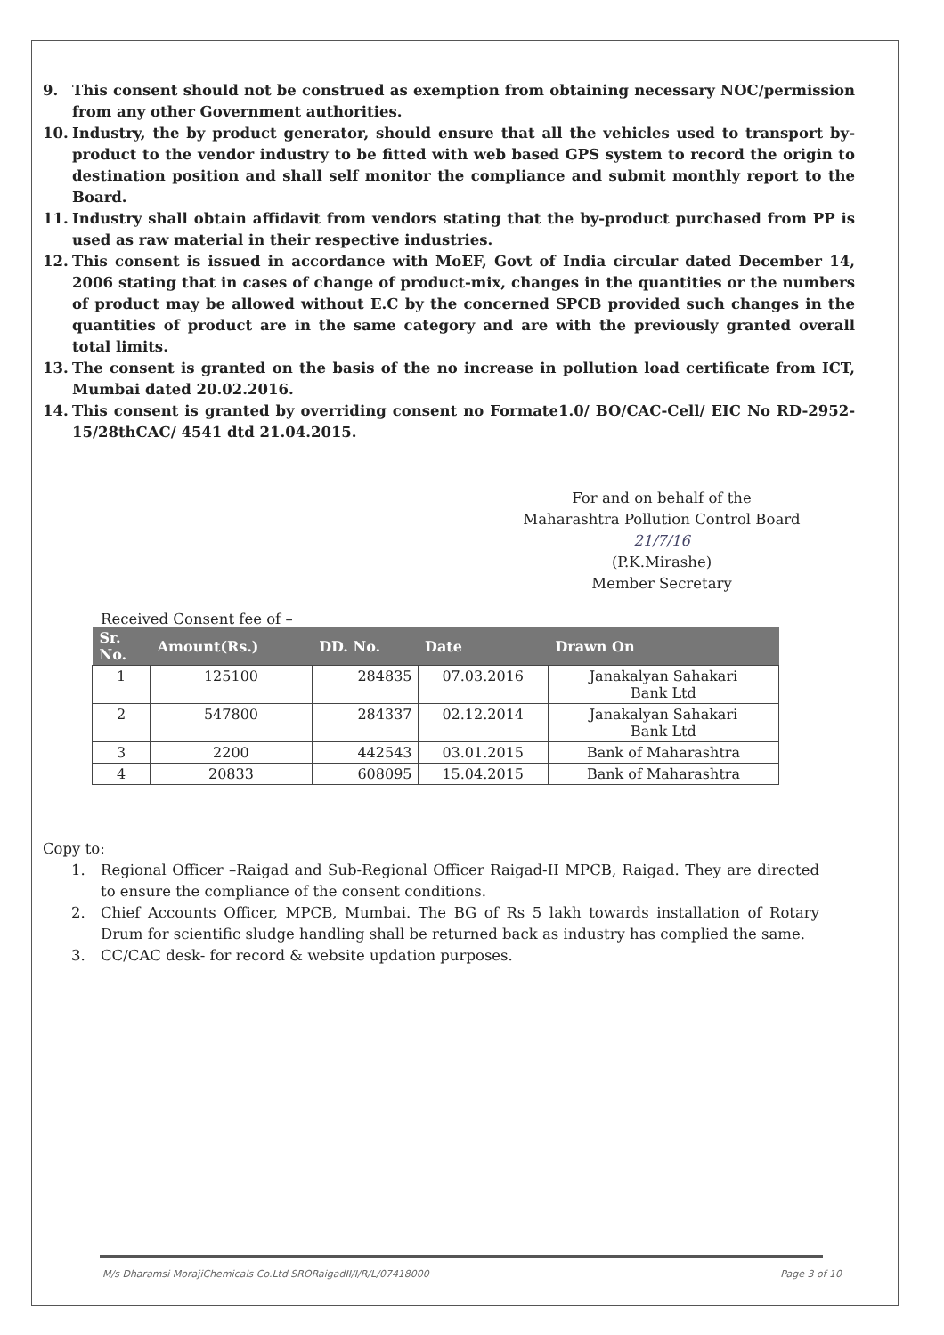9. This consent should not be construed as exemption from obtaining necessary NOC/permission from any other Government authorities.
10. Industry, the by product generator, should ensure that all the vehicles used to transport by-product to the vendor industry to be fitted with web based GPS system to record the origin to destination position and shall self monitor the compliance and submit monthly report to the Board.
11. Industry shall obtain affidavit from vendors stating that the by-product purchased from PP is used as raw material in their respective industries.
12. This consent is issued in accordance with MoEF, Govt of India circular dated December 14, 2006 stating that in cases of change of product-mix, changes in the quantities or the numbers of product may be allowed without E.C by the concerned SPCB provided such changes in the quantities of product are in the same category and are with the previously granted overall total limits.
13. The consent is granted on the basis of the no increase in pollution load certificate from ICT, Mumbai dated 20.02.2016.
14. This consent is granted by overriding consent no Formate1.0/ BO/CAC-Cell/ EIC No RD-2952-15/28thCAC/ 4541 dtd 21.04.2015.
For and on behalf of the
Maharashtra Pollution Control Board
21/7/16
(P.K.Mirashe)
Member Secretary
Received Consent fee of –
| Sr. No. | Amount(Rs.) | DD. No. | Date | Drawn On |
| --- | --- | --- | --- | --- |
| 1 | 125100 | 284835 | 07.03.2016 | Janakalyan Sahakari Bank Ltd |
| 2 | 547800 | 284337 | 02.12.2014 | Janakalyan Sahakari Bank Ltd |
| 3 | 2200 | 442543 | 03.01.2015 | Bank of Maharashtra |
| 4 | 20833 | 608095 | 15.04.2015 | Bank of Maharashtra |
Copy to:
1. Regional Officer –Raigad and Sub-Regional Officer Raigad-II MPCB, Raigad. They are directed to ensure the compliance of the consent conditions.
2. Chief Accounts Officer, MPCB, Mumbai. The BG of Rs 5 lakh towards installation of Rotary Drum for scientific sludge handling shall be returned back as industry has complied the same.
3. CC/CAC desk- for record & website updation purposes.
M/s Dharamsi MorajiChemicals Co.Ltd SRORaigadII/I/R/L/07418000 Page 3 of 10